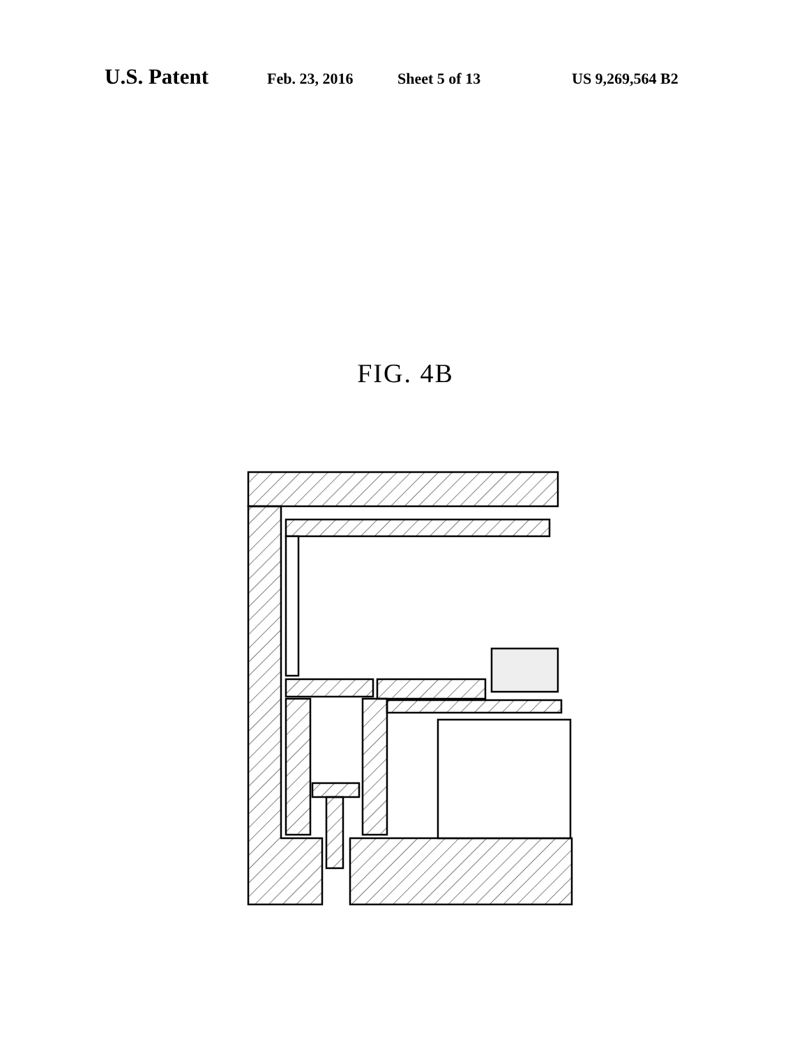U.S. Patent Feb. 23, 2016 Sheet 5 of 13 US 9,269,564 B2
FIG. 4B
12 11 100 200 70 220 20 241 240 250 210 65 201 60 211 212 232 231 230 233 214 213